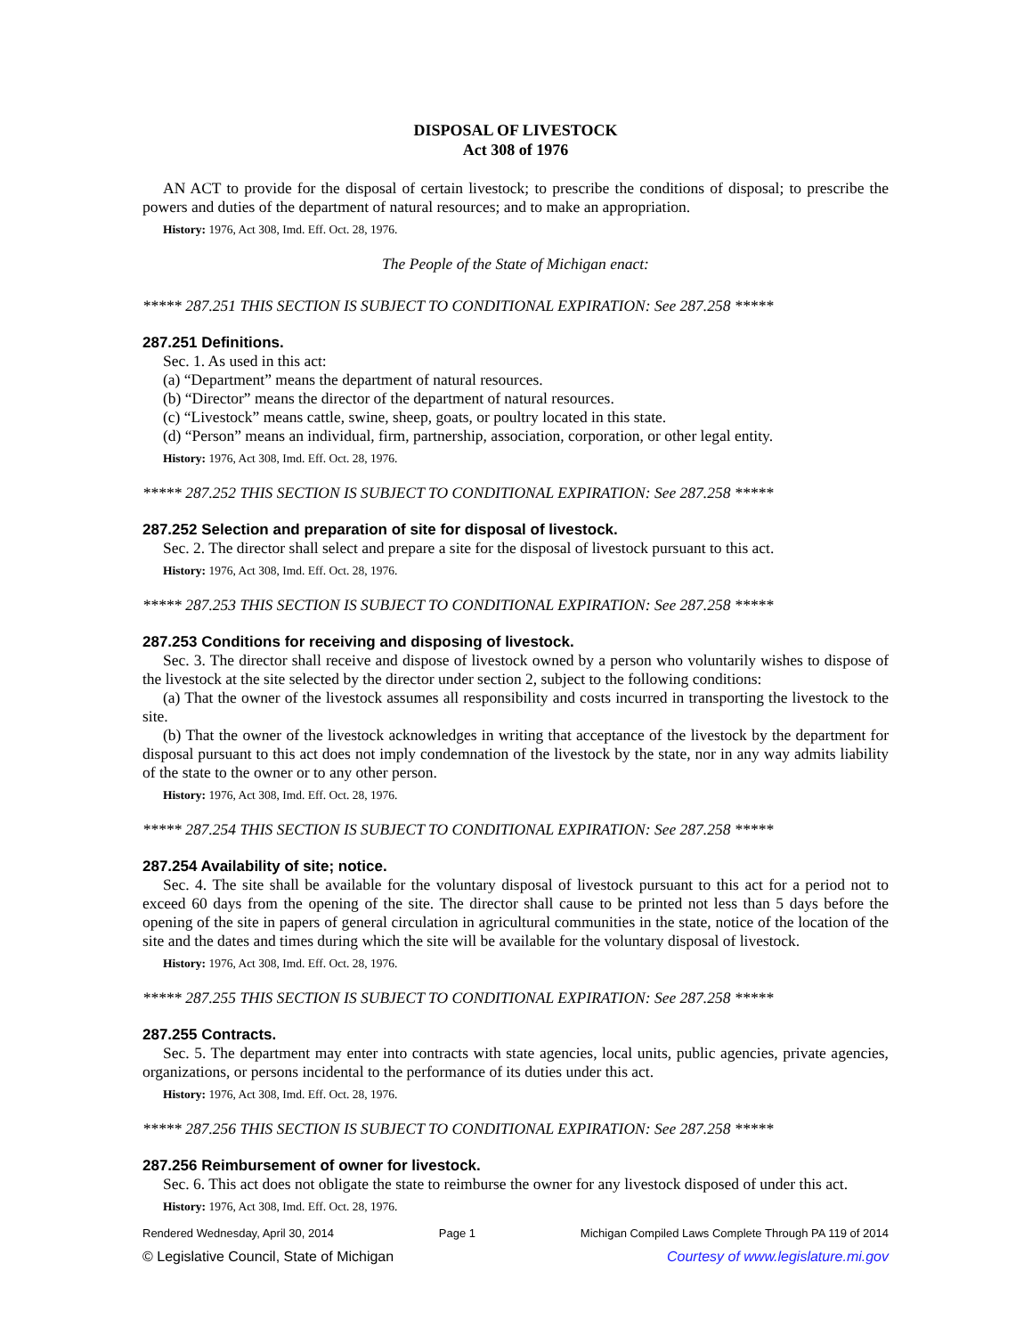DISPOSAL OF LIVESTOCK
Act 308 of 1976
AN ACT to provide for the disposal of certain livestock; to prescribe the conditions of disposal; to prescribe the powers and duties of the department of natural resources; and to make an appropriation.
History: 1976, Act 308, Imd. Eff. Oct. 28, 1976.
The People of the State of Michigan enact:
***** 287.251 THIS SECTION IS SUBJECT TO CONDITIONAL EXPIRATION: See 287.258 *****
287.251 Definitions.
Sec. 1. As used in this act:
(a) “Department” means the department of natural resources.
(b) “Director” means the director of the department of natural resources.
(c) “Livestock” means cattle, swine, sheep, goats, or poultry located in this state.
(d) “Person” means an individual, firm, partnership, association, corporation, or other legal entity.
History: 1976, Act 308, Imd. Eff. Oct. 28, 1976.
***** 287.252 THIS SECTION IS SUBJECT TO CONDITIONAL EXPIRATION: See 287.258 *****
287.252 Selection and preparation of site for disposal of livestock.
Sec. 2. The director shall select and prepare a site for the disposal of livestock pursuant to this act.
History: 1976, Act 308, Imd. Eff. Oct. 28, 1976.
***** 287.253 THIS SECTION IS SUBJECT TO CONDITIONAL EXPIRATION: See 287.258 *****
287.253 Conditions for receiving and disposing of livestock.
Sec. 3. The director shall receive and dispose of livestock owned by a person who voluntarily wishes to dispose of the livestock at the site selected by the director under section 2, subject to the following conditions:
(a) That the owner of the livestock assumes all responsibility and costs incurred in transporting the livestock to the site.
(b) That the owner of the livestock acknowledges in writing that acceptance of the livestock by the department for disposal pursuant to this act does not imply condemnation of the livestock by the state, nor in any way admits liability of the state to the owner or to any other person.
History: 1976, Act 308, Imd. Eff. Oct. 28, 1976.
***** 287.254 THIS SECTION IS SUBJECT TO CONDITIONAL EXPIRATION: See 287.258 *****
287.254 Availability of site; notice.
Sec. 4. The site shall be available for the voluntary disposal of livestock pursuant to this act for a period not to exceed 60 days from the opening of the site. The director shall cause to be printed not less than 5 days before the opening of the site in papers of general circulation in agricultural communities in the state, notice of the location of the site and the dates and times during which the site will be available for the voluntary disposal of livestock.
History: 1976, Act 308, Imd. Eff. Oct. 28, 1976.
***** 287.255 THIS SECTION IS SUBJECT TO CONDITIONAL EXPIRATION: See 287.258 *****
287.255 Contracts.
Sec. 5. The department may enter into contracts with state agencies, local units, public agencies, private agencies, organizations, or persons incidental to the performance of its duties under this act.
History: 1976, Act 308, Imd. Eff. Oct. 28, 1976.
***** 287.256 THIS SECTION IS SUBJECT TO CONDITIONAL EXPIRATION: See 287.258 *****
287.256 Reimbursement of owner for livestock.
Sec. 6. This act does not obligate the state to reimburse the owner for any livestock disposed of under this act.
History: 1976, Act 308, Imd. Eff. Oct. 28, 1976.
Rendered Wednesday, April 30, 2014 Page 1 Michigan Compiled Laws Complete Through PA 119 of 2014
© Legislative Council, State of Michigan Courtesy of www.legislature.mi.gov